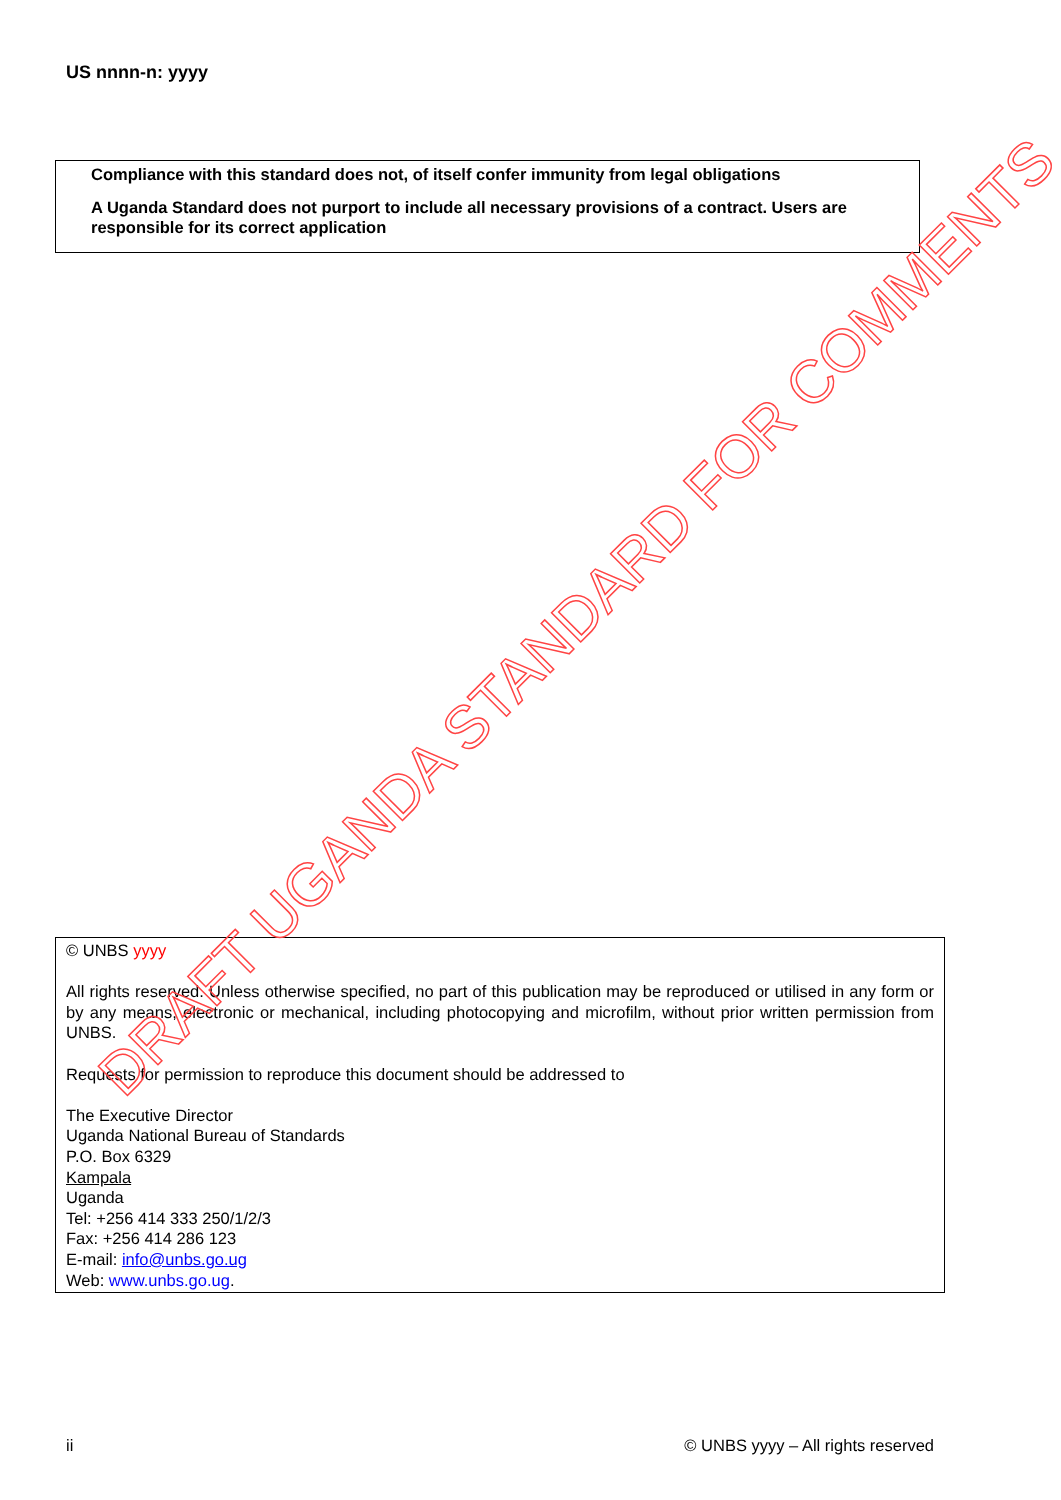US nnnn-n: yyyy
Compliance with this standard does not, of itself confer immunity from legal obligations
A Uganda Standard does not purport to include all necessary provisions of a contract. Users are responsible for its correct application
© UNBS yyyy
All rights reserved. Unless otherwise specified, no part of this publication may be reproduced or utilised in any form or by any means, electronic or mechanical, including photocopying and microfilm, without prior written permission from UNBS.
Requests for permission to reproduce this document should be addressed to
The Executive Director
Uganda National Bureau of Standards
P.O. Box 6329
Kampala
Uganda
Tel: +256 414 333 250/1/2/3
Fax: +256 414 286 123
E-mail: info@unbs.go.ug
Web: www.unbs.go.ug.
ii © UNBS yyyy – All rights reserved
DRAFT UGANDA STANDARD FOR COMMENTS